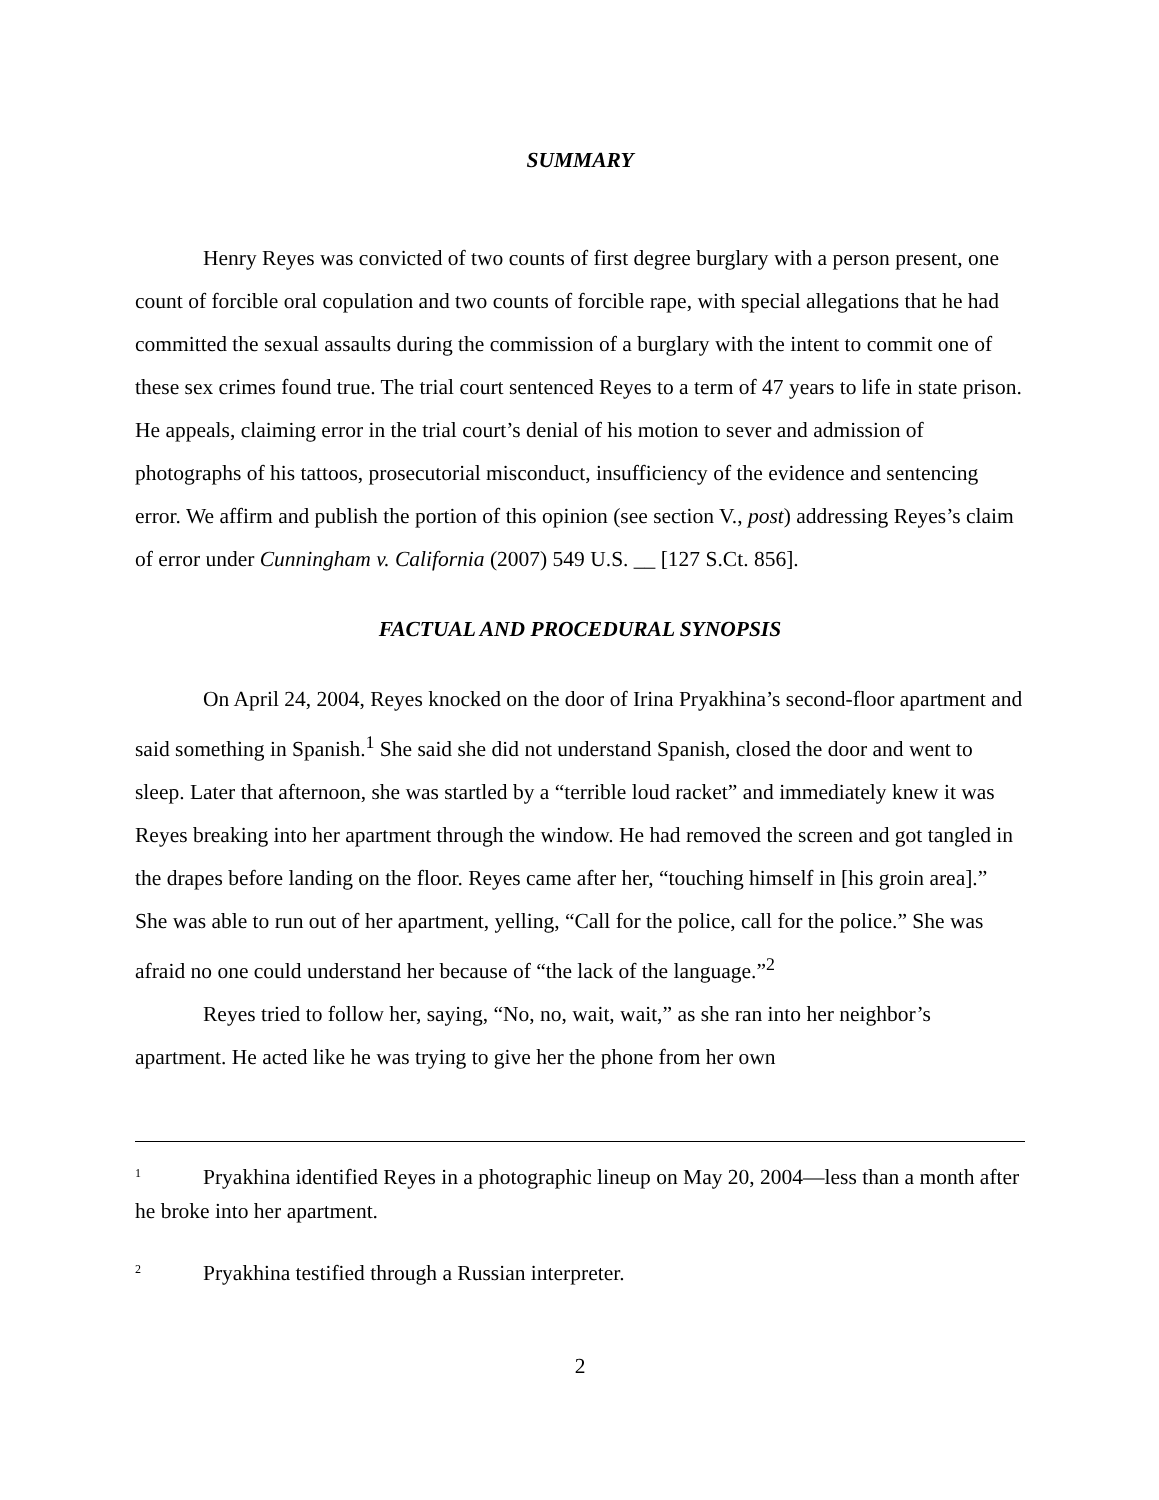SUMMARY
Henry Reyes was convicted of two counts of first degree burglary with a person present, one count of forcible oral copulation and two counts of forcible rape, with special allegations that he had committed the sexual assaults during the commission of a burglary with the intent to commit one of these sex crimes found true. The trial court sentenced Reyes to a term of 47 years to life in state prison. He appeals, claiming error in the trial court’s denial of his motion to sever and admission of photographs of his tattoos, prosecutorial misconduct, insufficiency of the evidence and sentencing error. We affirm and publish the portion of this opinion (see section V., post) addressing Reyes’s claim of error under Cunningham v. California (2007) 549 U.S. __ [127 S.Ct. 856].
FACTUAL AND PROCEDURAL SYNOPSIS
On April 24, 2004, Reyes knocked on the door of Irina Pryakhina’s second-floor apartment and said something in Spanish.<sup>1</sup> She said she did not understand Spanish, closed the door and went to sleep. Later that afternoon, she was startled by a “terrible loud racket” and immediately knew it was Reyes breaking into her apartment through the window. He had removed the screen and got tangled in the drapes before landing on the floor. Reyes came after her, “touching himself in [his groin area].”
She was able to run out of her apartment, yelling, “Call for the police, call for the police.” She was afraid no one could understand her because of “the lack of the language.”<sup>2</sup>
Reyes tried to follow her, saying, “No, no, wait, wait,” as she ran into her neighbor’s apartment. He acted like he was trying to give her the phone from her own
<sup>1</sup> Pryakhina identified Reyes in a photographic lineup on May 20, 2004—less than a month after he broke into her apartment.
<sup>2</sup> Pryakhina testified through a Russian interpreter.
2